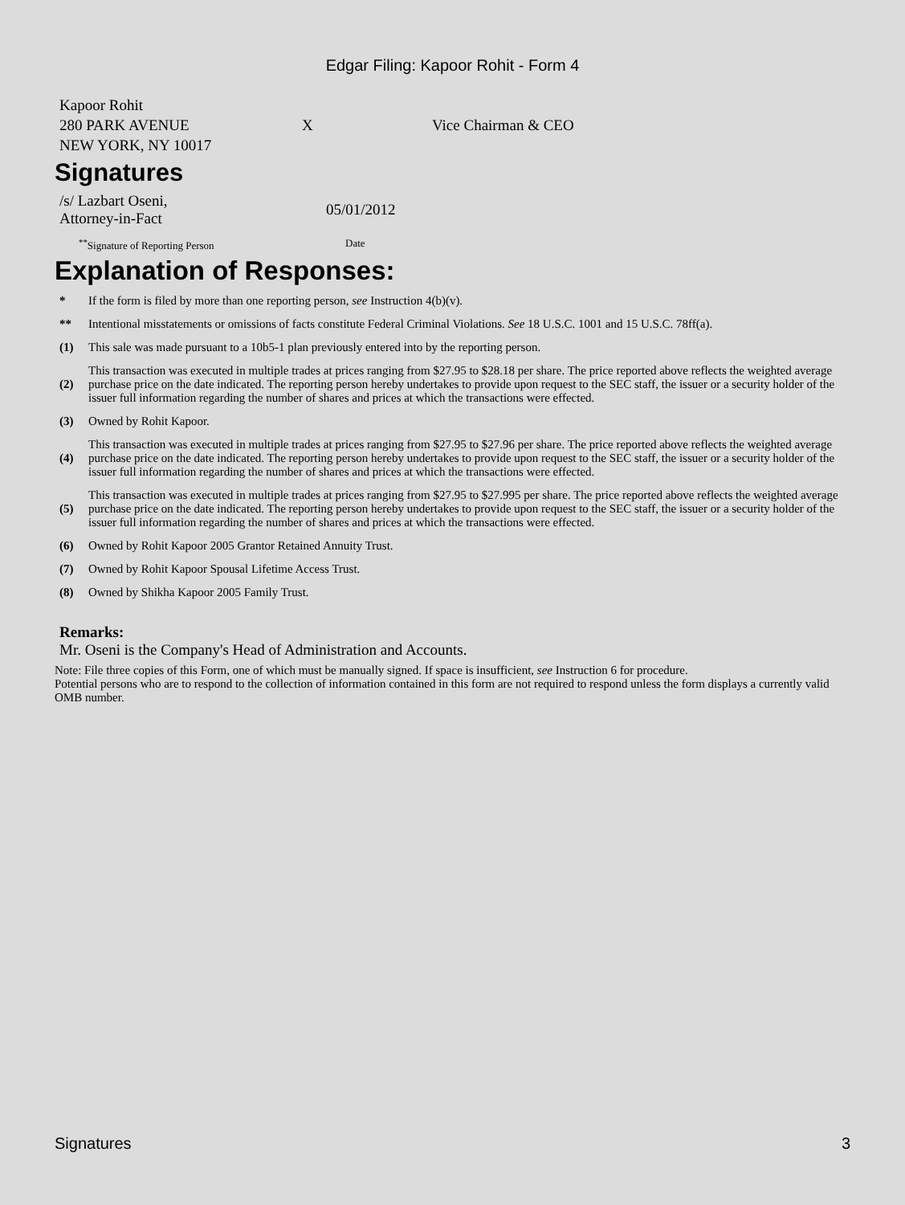Edgar Filing: Kapoor Rohit - Form 4
| Kapoor Rohit 280 PARK AVENUE NEW YORK, NY 10017 | X | Vice Chairman & CEO |
Signatures
| /s/ Lazbart Oseni, Attorney-in-Fact | 05/01/2012 |
| <sup>**</sup> Signature of Reporting Person | Date |
Explanation of Responses:
| * | If the form is filed by more than one reporting person, see Instruction 4(b)(v). |
| ** | Intentional misstatements or omissions of facts constitute Federal Criminal Violations. See 18 U.S.C. 1001 and 15 U.S.C. 78ff(a). |
| (1) | This sale was made pursuant to a 10b5-1 plan previously entered into by the reporting person. |
| (2) | This transaction was executed in multiple trades at prices ranging from $27.95 to $28.18 per share. The price reported above reflects the weighted average purchase price on the date indicated. The reporting person hereby undertakes to provide upon request to the SEC staff, the issuer or a security holder of the issuer full information regarding the number of shares and prices at which the transactions were effected. |
| (3) | Owned by Rohit Kapoor. |
| (4) | This transaction was executed in multiple trades at prices ranging from $27.95 to $27.96 per share. The price reported above reflects the weighted average purchase price on the date indicated. The reporting person hereby undertakes to provide upon request to the SEC staff, the issuer or a security holder of the issuer full information regarding the number of shares and prices at which the transactions were effected. |
| (5) | This transaction was executed in multiple trades at prices ranging from $27.95 to $27.995 per share. The price reported above reflects the weighted average purchase price on the date indicated. The reporting person hereby undertakes to provide upon request to the SEC staff, the issuer or a security holder of the issuer full information regarding the number of shares and prices at which the transactions were effected. |
| (6) | Owned by Rohit Kapoor 2005 Grantor Retained Annuity Trust. |
| (7) | Owned by Rohit Kapoor Spousal Lifetime Access Trust. |
| (8) | Owned by Shikha Kapoor 2005 Family Trust. |
Remarks:
Mr. Oseni is the Company's Head of Administration and Accounts.
Note: File three copies of this Form, one of which must be manually signed. If space is insufficient, see Instruction 6 for procedure.
Potential persons who are to respond to the collection of information contained in this form are not required to respond unless the form displays a currently valid OMB number.
Signatures 3